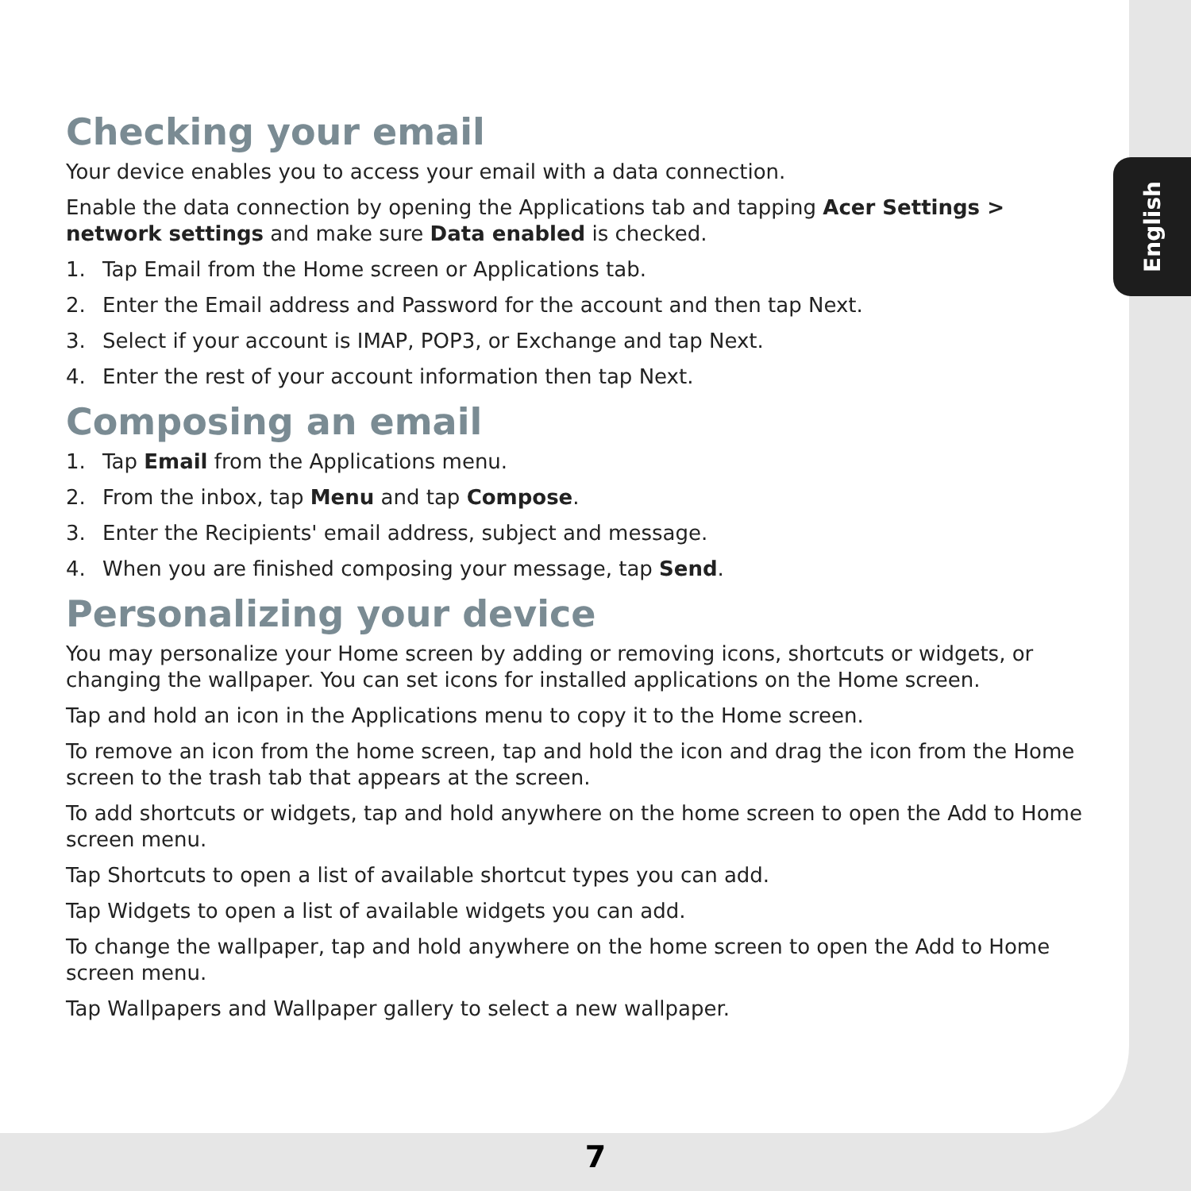English
Checking your email
Your device enables you to access your email with a data connection.
Enable the data connection by opening the Applications tab and tapping Acer Settings > network settings and make sure Data enabled is checked.
1. Tap Email from the Home screen or Applications tab.
2. Enter the Email address and Password for the account and then tap Next.
3. Select if your account is IMAP, POP3, or Exchange and tap Next.
4. Enter the rest of your account information then tap Next.
Composing an email
1. Tap Email from the Applications menu.
2. From the inbox, tap Menu and tap Compose.
3. Enter the Recipients' email address, subject and message.
4. When you are finished composing your message, tap Send.
Personalizing your device
You may personalize your Home screen by adding or removing icons, shortcuts or widgets, or changing the wallpaper. You can set icons for installed applications on the Home screen.
Tap and hold an icon in the Applications menu to copy it to the Home screen.
To remove an icon from the home screen, tap and hold the icon and drag the icon from the Home screen to the trash tab that appears at the screen.
To add shortcuts or widgets, tap and hold anywhere on the home screen to open the Add to Home screen menu.
Tap Shortcuts to open a list of available shortcut types you can add.
Tap Widgets to open a list of available widgets you can add.
To change the wallpaper, tap and hold anywhere on the home screen to open the Add to Home screen menu.
Tap Wallpapers and Wallpaper gallery to select a new wallpaper.
7